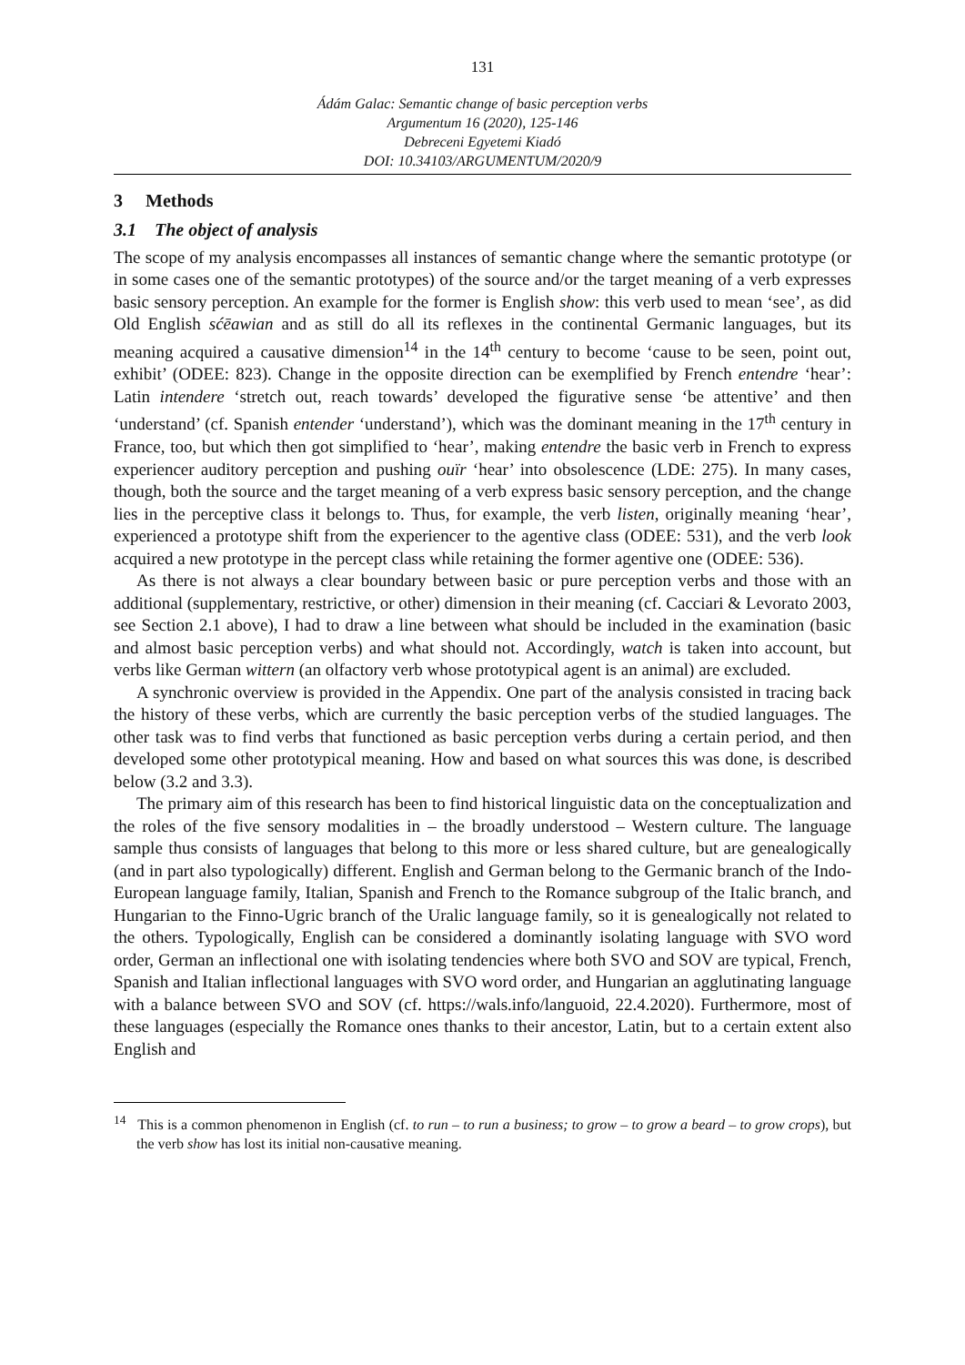131
Ádám Galac: Semantic change of basic perception verbs
Argumentum 16 (2020), 125-146
Debreceni Egyetemi Kiadó
DOI: 10.34103/ARGUMENTUM/2020/9
3 Methods
3.1 The object of analysis
The scope of my analysis encompasses all instances of semantic change where the semantic prototype (or in some cases one of the semantic prototypes) of the source and/or the target meaning of a verb expresses basic sensory perception. An example for the former is English show: this verb used to mean ‘see’, as did Old English sćēawian and as still do all its reflexes in the continental Germanic languages, but its meaning acquired a causative dimension<sup>14</sup> in the 14<sup>th</sup> century to become ‘cause to be seen, point out, exhibit’ (ODEE: 823). Change in the opposite direction can be exemplified by French entendre ‘hear’: Latin intendere ‘stretch out, reach towards’ developed the figurative sense ‘be attentive’ and then ‘understand’ (cf. Spanish entender ‘understand’), which was the dominant meaning in the 17<sup>th</sup> century in France, too, but which then got simplified to ‘hear’, making entendre the basic verb in French to express experiencer auditory perception and pushing ouïr ‘hear’ into obsolescence (LDE: 275). In many cases, though, both the source and the target meaning of a verb express basic sensory perception, and the change lies in the perceptive class it belongs to. Thus, for example, the verb listen, originally meaning ‘hear’, experienced a prototype shift from the experiencer to the agentive class (ODEE: 531), and the verb look acquired a new prototype in the percept class while retaining the former agentive one (ODEE: 536).
As there is not always a clear boundary between basic or pure perception verbs and those with an additional (supplementary, restrictive, or other) dimension in their meaning (cf. Cacciari & Levorato 2003, see Section 2.1 above), I had to draw a line between what should be included in the examination (basic and almost basic perception verbs) and what should not. Accordingly, watch is taken into account, but verbs like German wittern (an olfactory verb whose prototypical agent is an animal) are excluded.
A synchronic overview is provided in the Appendix. One part of the analysis consisted in tracing back the history of these verbs, which are currently the basic perception verbs of the studied languages. The other task was to find verbs that functioned as basic perception verbs during a certain period, and then developed some other prototypical meaning. How and based on what sources this was done, is described below (3.2 and 3.3).
The primary aim of this research has been to find historical linguistic data on the conceptualization and the roles of the five sensory modalities in – the broadly understood – Western culture. The language sample thus consists of languages that belong to this more or less shared culture, but are genealogically (and in part also typologically) different. English and German belong to the Germanic branch of the Indo-European language family, Italian, Spanish and French to the Romance subgroup of the Italic branch, and Hungarian to the Finno-Ugric branch of the Uralic language family, so it is genealogically not related to the others. Typologically, English can be considered a dominantly isolating language with SVO word order, German an inflectional one with isolating tendencies where both SVO and SOV are typical, French, Spanish and Italian inflectional languages with SVO word order, and Hungarian an agglutinating language with a balance between SVO and SOV (cf. https://wals.info/languoid, 22.4.2020). Furthermore, most of these languages (especially the Romance ones thanks to their ancestor, Latin, but to a certain extent also English and
<sup>14</sup> This is a common phenomenon in English (cf. to run – to run a business; to grow – to grow a beard – to grow crops), but the verb show has lost its initial non-causative meaning.